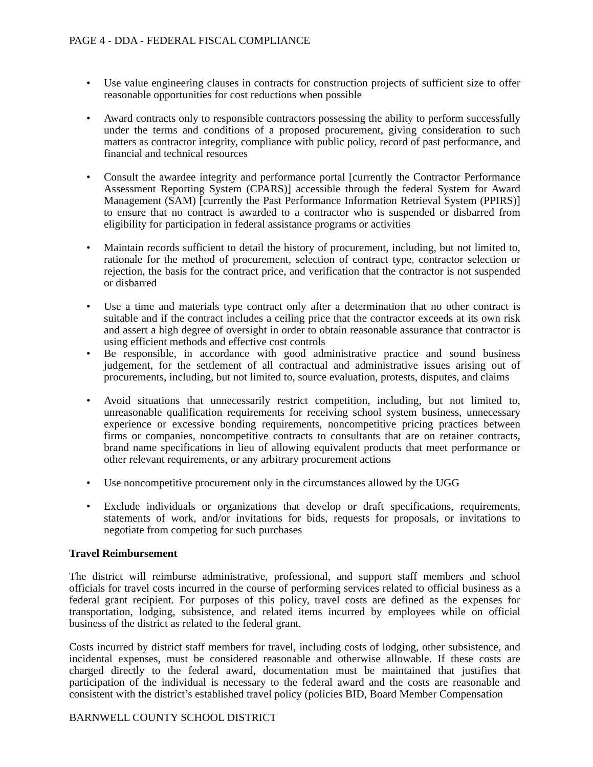PAGE 4 - DDA - FEDERAL FISCAL COMPLIANCE
• Use value engineering clauses in contracts for construction projects of sufficient size to offer reasonable opportunities for cost reductions when possible
• Award contracts only to responsible contractors possessing the ability to perform successfully under the terms and conditions of a proposed procurement, giving consideration to such matters as contractor integrity, compliance with public policy, record of past performance, and financial and technical resources
• Consult the awardee integrity and performance portal [currently the Contractor Performance Assessment Reporting System (CPARS)] accessible through the federal System for Award Management (SAM) [currently the Past Performance Information Retrieval System (PPIRS)] to ensure that no contract is awarded to a contractor who is suspended or disbarred from eligibility for participation in federal assistance programs or activities
• Maintain records sufficient to detail the history of procurement, including, but not limited to, rationale for the method of procurement, selection of contract type, contractor selection or rejection, the basis for the contract price, and verification that the contractor is not suspended or disbarred
• Use a time and materials type contract only after a determination that no other contract is suitable and if the contract includes a ceiling price that the contractor exceeds at its own risk and assert a high degree of oversight in order to obtain reasonable assurance that contractor is using efficient methods and effective cost controls
• Be responsible, in accordance with good administrative practice and sound business judgement, for the settlement of all contractual and administrative issues arising out of procurements, including, but not limited to, source evaluation, protests, disputes, and claims
• Avoid situations that unnecessarily restrict competition, including, but not limited to, unreasonable qualification requirements for receiving school system business, unnecessary experience or excessive bonding requirements, noncompetitive pricing practices between firms or companies, noncompetitive contracts to consultants that are on retainer contracts, brand name specifications in lieu of allowing equivalent products that meet performance or other relevant requirements, or any arbitrary procurement actions
• Use noncompetitive procurement only in the circumstances allowed by the UGG
• Exclude individuals or organizations that develop or draft specifications, requirements, statements of work, and/or invitations for bids, requests for proposals, or invitations to negotiate from competing for such purchases
Travel Reimbursement
The district will reimburse administrative, professional, and support staff members and school officials for travel costs incurred in the course of performing services related to official business as a federal grant recipient. For purposes of this policy, travel costs are defined as the expenses for transportation, lodging, subsistence, and related items incurred by employees while on official business of the district as related to the federal grant.
Costs incurred by district staff members for travel, including costs of lodging, other subsistence, and incidental expenses, must be considered reasonable and otherwise allowable. If these costs are charged directly to the federal award, documentation must be maintained that justifies that participation of the individual is necessary to the federal award and the costs are reasonable and consistent with the district’s established travel policy (policies BID, Board Member Compensation
BARNWELL COUNTY SCHOOL DISTRICT